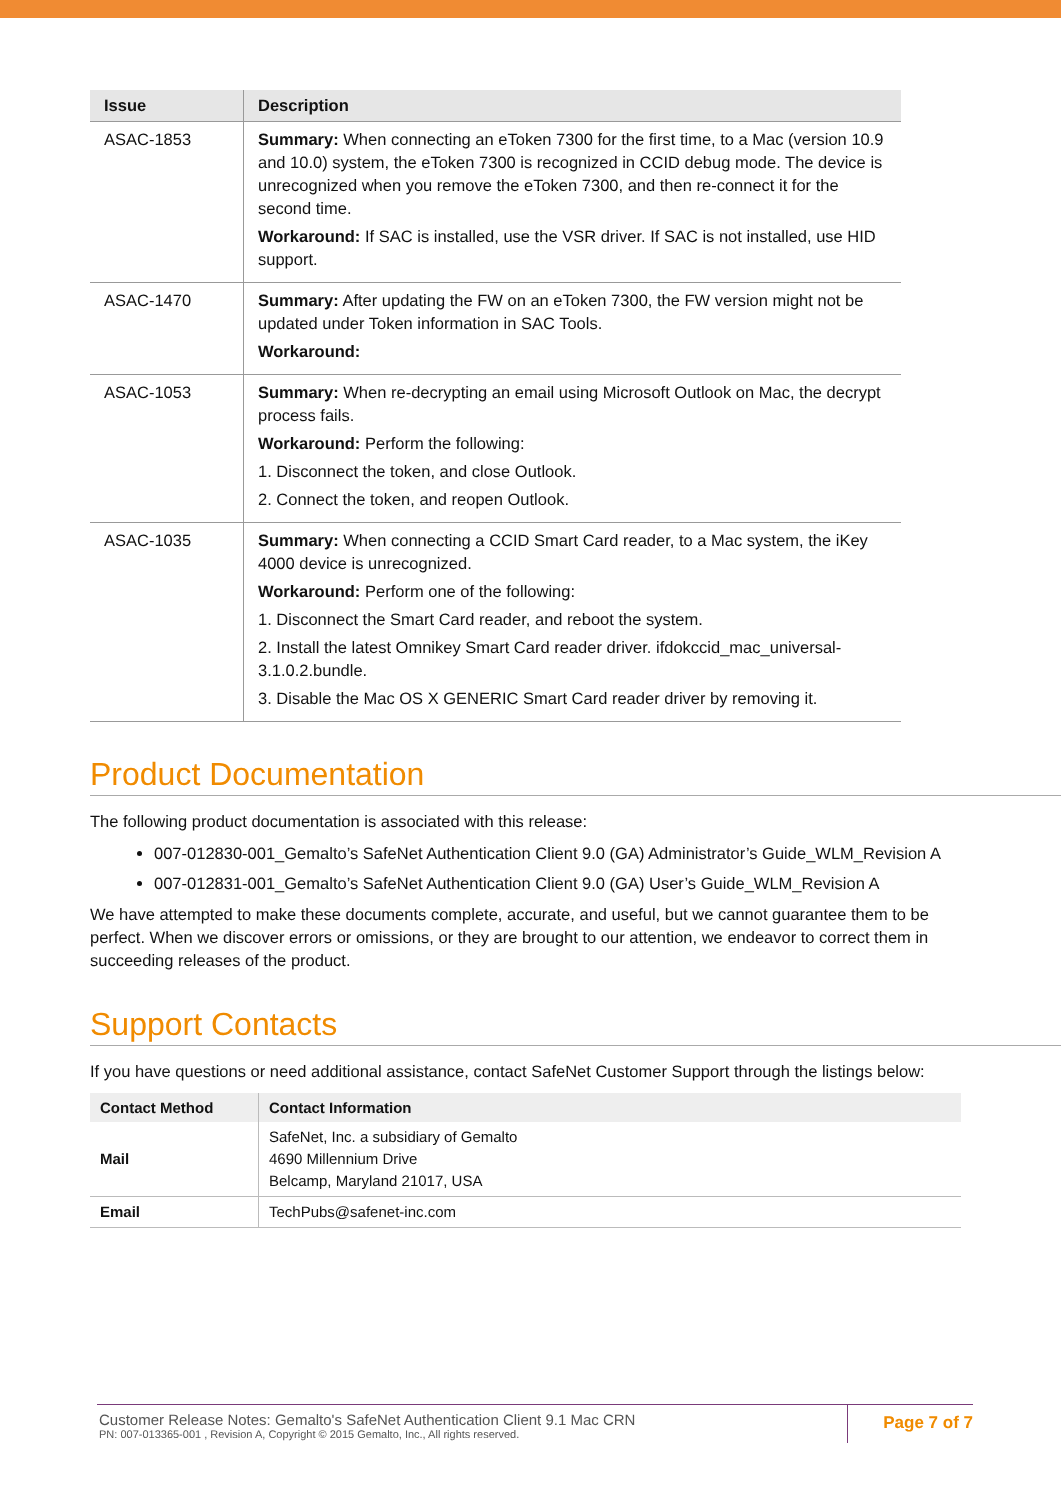| Issue | Description |
| --- | --- |
| ASAC-1853 | Summary: When connecting an eToken 7300 for the first time, to a Mac (version 10.9 and 10.0) system, the eToken 7300 is recognized in CCID debug mode. The device is unrecognized when you remove the eToken 7300, and then re-connect it for the second time. Workaround: If SAC is installed, use the VSR driver. If SAC is not installed, use HID support. |
| ASAC-1470 | Summary: After updating the FW on an eToken 7300, the FW version might not be updated under Token information in SAC Tools. Workaround: |
| ASAC-1053 | Summary: When re-decrypting an email using Microsoft Outlook on Mac, the decrypt process fails. Workaround: Perform the following: 1. Disconnect the token, and close Outlook. 2. Connect the token, and reopen Outlook. |
| ASAC-1035 | Summary: When connecting a CCID Smart Card reader, to a Mac system, the iKey 4000 device is unrecognized. Workaround: Perform one of the following: 1. Disconnect the Smart Card reader, and reboot the system. 2. Install the latest Omnikey Smart Card reader driver. ifdokccid_mac_universal-3.1.0.2.bundle. 3. Disable the Mac OS X GENERIC Smart Card reader driver by removing it. |
Product Documentation
The following product documentation is associated with this release:
007-012830-001_Gemalto’s SafeNet Authentication Client 9.0 (GA) Administrator’s Guide_WLM_Revision A
007-012831-001_Gemalto’s SafeNet Authentication Client 9.0 (GA) User’s Guide_WLM_Revision A
We have attempted to make these documents complete, accurate, and useful, but we cannot guarantee them to be perfect. When we discover errors or omissions, or they are brought to our attention, we endeavor to correct them in succeeding releases of the product.
Support Contacts
If you have questions or need additional assistance, contact SafeNet Customer Support through the listings below:
| Contact Method | Contact Information |
| --- | --- |
| Mail | SafeNet, Inc. a subsidiary of Gemalto 4690 Millennium Drive Belcamp, Maryland 21017, USA |
| Email | TechPubs@safenet-inc.com |
Customer Release Notes: Gemalto's SafeNet Authentication Client 9.1 Mac CRN
PN: 007-013365-001 , Revision A, Copyright © 2015 Gemalto, Inc., All rights reserved.
Page 7 of 7